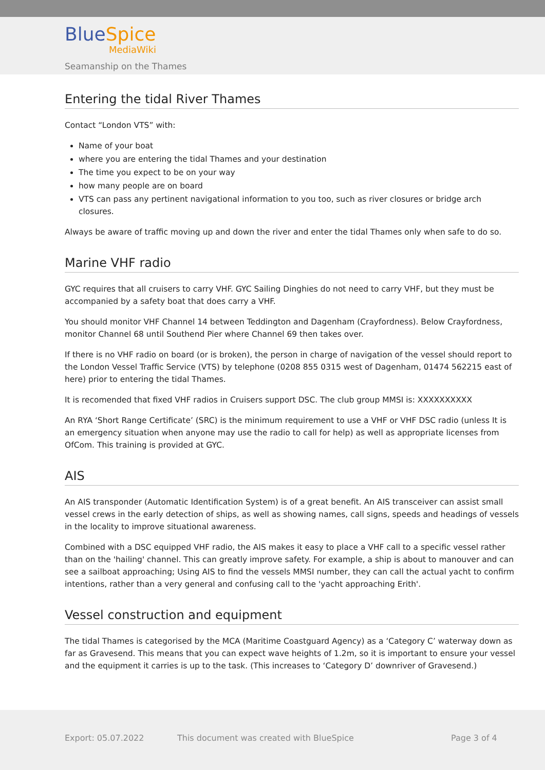BlueSpice
MediaWiki
Seamanship on the Thames
Entering the tidal River Thames
Contact “London VTS” with:
Name of your boat
where you are entering the tidal Thames and your destination
The time you expect to be on your way
how many people are on board
VTS can pass any pertinent navigational information to you too, such as river closures or bridge arch closures.
Always be aware of traffic moving up and down the river and enter the tidal Thames only when safe to do so.
Marine VHF radio
GYC requires that all cruisers to carry VHF. GYC Sailing Dinghies do not need to carry VHF, but they must be accompanied by a safety boat that does carry a VHF.
You should monitor VHF Channel 14 between Teddington and Dagenham (Crayfordness). Below Crayfordness, monitor Channel 68 until Southend Pier where Channel 69 then takes over.
If there is no VHF radio on board (or is broken), the person in charge of navigation of the vessel should report to the London Vessel Traffic Service (VTS) by telephone (0208 855 0315 west of Dagenham, 01474 562215 east of here) prior to entering the tidal Thames.
It is recomended that fixed VHF radios in Cruisers support DSC. The club group MMSI is: XXXXXXXXXX
An RYA ‘Short Range Certificate’ (SRC) is the minimum requirement to use a VHF or VHF DSC radio (unless It is an emergency situation when anyone may use the radio to call for help) as well as appropriate licenses from OfCom. This training is provided at GYC.
AIS
An AIS transponder (Automatic Identification System) is of a great benefit. An AIS transceiver can assist small vessel crews in the early detection of ships, as well as showing names, call signs, speeds and headings of vessels in the locality to improve situational awareness.
Combined with a DSC equipped VHF radio, the AIS makes it easy to place a VHF call to a specific vessel rather than on the 'hailing' channel. This can greatly improve safety. For example, a ship is about to manouver and can see a sailboat approaching; Using AIS to find the vessels MMSI number, they can call the actual yacht to confirm intentions, rather than a very general and confusing call to the 'yacht approaching Erith'.
Vessel construction and equipment
The tidal Thames is categorised by the MCA (Maritime Coastguard Agency) as a ‘Category C’ waterway down as far as Gravesend. This means that you can expect wave heights of 1.2m, so it is important to ensure your vessel and the equipment it carries is up to the task. (This increases to ‘Category D’ downriver of Gravesend.)
Export: 05.07.2022
This document was created with BlueSpice
Page 3 of 4